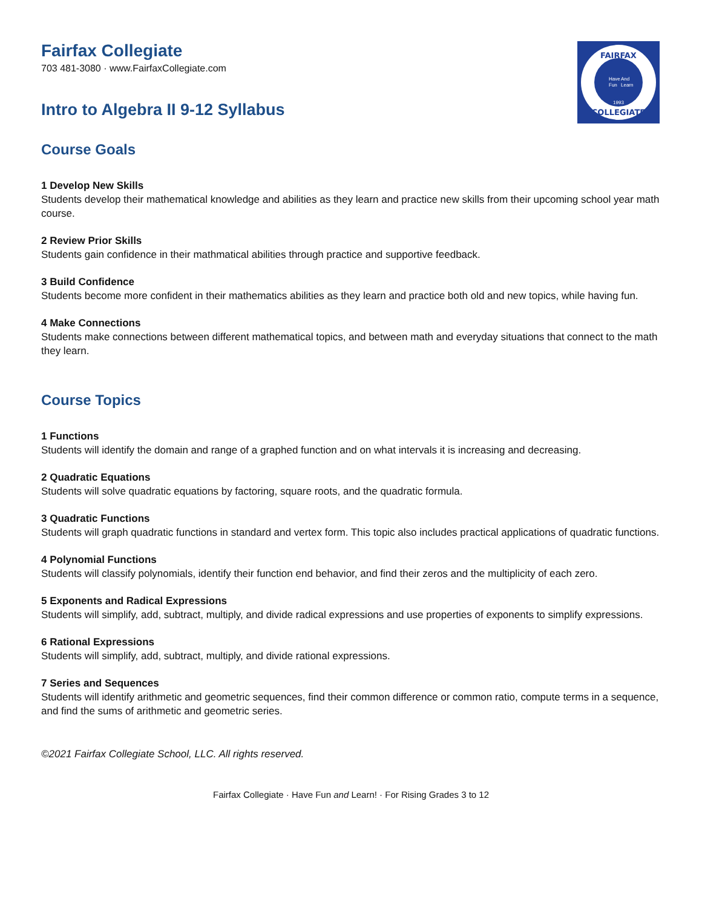FAIRFAX
COLLEGIATE
Have
Fun
And
Learn
1993
Fairfax Collegiate
703 481-3080 · www.FairfaxCollegiate.com
Intro to Algebra II 9-12 Syllabus
Course Goals
1 Develop New Skills
Students develop their mathematical knowledge and abilities as they learn and practice new skills from their upcoming school year math course.
2 Review Prior Skills
Students gain confidence in their mathmatical abilities through practice and supportive feedback.
3 Build Confidence
Students become more confident in their mathematics abilities as they learn and practice both old and new topics, while having fun.
4 Make Connections
Students make connections between different mathematical topics, and between math and everyday situations that connect to the math they learn.
Course Topics
1 Functions
Students will identify the domain and range of a graphed function and on what intervals it is increasing and decreasing.
2 Quadratic Equations
Students will solve quadratic equations by factoring, square roots, and the quadratic formula.
3 Quadratic Functions
Students will graph quadratic functions in standard and vertex form. This topic also includes practical applications of quadratic functions.
4 Polynomial Functions
Students will classify polynomials, identify their function end behavior, and find their zeros and the multiplicity of each zero.
5 Exponents and Radical Expressions
Students will simplify, add, subtract, multiply, and divide radical expressions and use properties of exponents to simplify expressions.
6 Rational Expressions
Students will simplify, add, subtract, multiply, and divide rational expressions.
7 Series and Sequences
Students will identify arithmetic and geometric sequences, find their common difference or common ratio, compute terms in a sequence, and find the sums of arithmetic and geometric series.
©2021 Fairfax Collegiate School, LLC. All rights reserved.
Fairfax Collegiate · Have Fun and Learn! · For Rising Grades 3 to 12